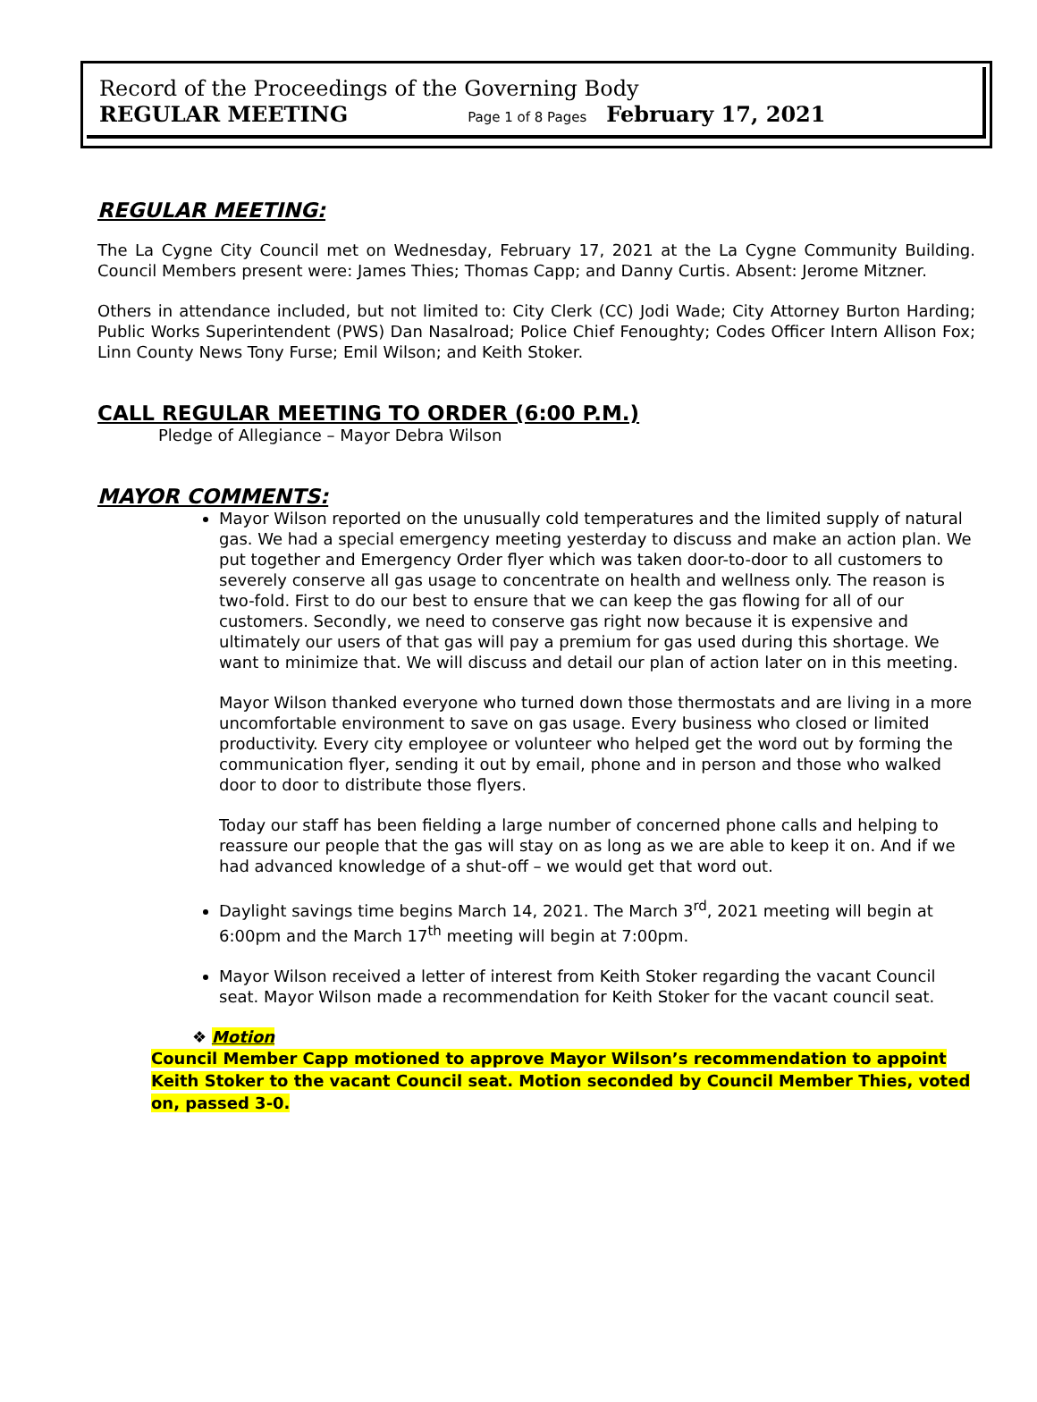Record of the Proceedings of the Governing Body
REGULAR MEETING Page 1 of 8 Pages February 17, 2021
REGULAR MEETING:
The La Cygne City Council met on Wednesday, February 17, 2021 at the La Cygne Community Building. Council Members present were: James Thies; Thomas Capp; and Danny Curtis. Absent: Jerome Mitzner.
Others in attendance included, but not limited to: City Clerk (CC) Jodi Wade; City Attorney Burton Harding; Public Works Superintendent (PWS) Dan Nasalroad; Police Chief Fenoughty; Codes Officer Intern Allison Fox; Linn County News Tony Furse; Emil Wilson; and Keith Stoker.
CALL REGULAR MEETING TO ORDER (6:00 P.M.)
Pledge of Allegiance – Mayor Debra Wilson
MAYOR COMMENTS:
Mayor Wilson reported on the unusually cold temperatures and the limited supply of natural gas. We had a special emergency meeting yesterday to discuss and make an action plan. We put together and Emergency Order flyer which was taken door-to-door to all customers to severely conserve all gas usage to concentrate on health and wellness only. The reason is two-fold. First to do our best to ensure that we can keep the gas flowing for all of our customers. Secondly, we need to conserve gas right now because it is expensive and ultimately our users of that gas will pay a premium for gas used during this shortage. We want to minimize that. We will discuss and detail our plan of action later on in this meeting.
Mayor Wilson thanked everyone who turned down those thermostats and are living in a more uncomfortable environment to save on gas usage. Every business who closed or limited productivity. Every city employee or volunteer who helped get the word out by forming the communication flyer, sending it out by email, phone and in person and those who walked door to door to distribute those flyers.
Today our staff has been fielding a large number of concerned phone calls and helping to reassure our people that the gas will stay on as long as we are able to keep it on. And if we had advanced knowledge of a shut-off – we would get that word out.
Daylight savings time begins March 14, 2021. The March 3<sup>rd</sup>, 2021 meeting will begin at 6:00pm and the March 17<sup>th</sup> meeting will begin at 7:00pm.
Mayor Wilson received a letter of interest from Keith Stoker regarding the vacant Council seat. Mayor Wilson made a recommendation for Keith Stoker for the vacant council seat.
❖ Motion
Council Member Capp motioned to approve Mayor Wilson’s recommendation to appoint Keith Stoker to the vacant Council seat. Motion seconded by Council Member Thies, voted on, passed 3-0.